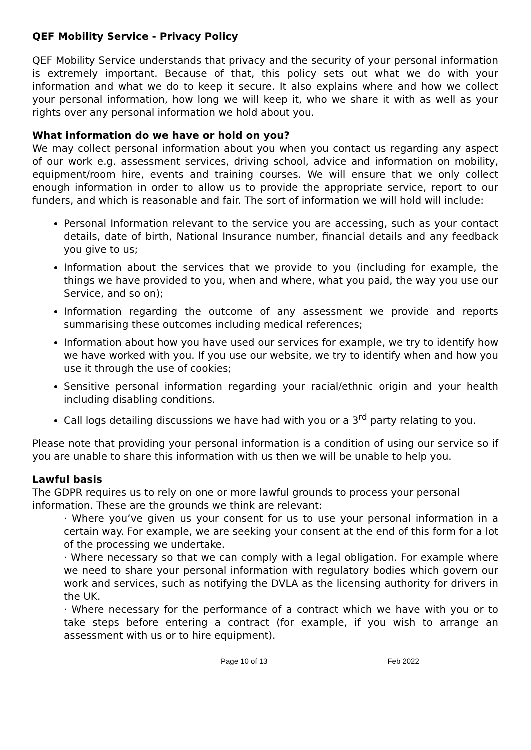QEF Mobility Service - Privacy Policy
QEF Mobility Service understands that privacy and the security of your personal information is extremely important. Because of that, this policy sets out what we do with your information and what we do to keep it secure. It also explains where and how we collect your personal information, how long we will keep it, who we share it with as well as your rights over any personal information we hold about you.
What information do we have or hold on you?
We may collect personal information about you when you contact us regarding any aspect of our work e.g. assessment services, driving school, advice and information on mobility, equipment/room hire, events and training courses. We will ensure that we only collect enough information in order to allow us to provide the appropriate service, report to our funders, and which is reasonable and fair. The sort of information we will hold will include:
Personal Information relevant to the service you are accessing, such as your contact details, date of birth, National Insurance number, financial details and any feedback you give to us;
Information about the services that we provide to you (including for example, the things we have provided to you, when and where, what you paid, the way you use our Service, and so on);
Information regarding the outcome of any assessment we provide and reports summarising these outcomes including medical references;
Information about how you have used our services for example, we try to identify how we have worked with you. If you use our website, we try to identify when and how you use it through the use of cookies;
Sensitive personal information regarding your racial/ethnic origin and your health including disabling conditions.
Call logs detailing discussions we have had with you or a 3<sup>rd</sup> party relating to you.
Please note that providing your personal information is a condition of using our service so if you are unable to share this information with us then we will be unable to help you.
Lawful basis
The GDPR requires us to rely on one or more lawful grounds to process your personal information. These are the grounds we think are relevant:
· Where you’ve given us your consent for us to use your personal information in a certain way. For example, we are seeking your consent at the end of this form for a lot of the processing we undertake.
· Where necessary so that we can comply with a legal obligation. For example where we need to share your personal information with regulatory bodies which govern our work and services, such as notifying the DVLA as the licensing authority for drivers in the UK.
· Where necessary for the performance of a contract which we have with you or to take steps before entering a contract (for example, if you wish to arrange an assessment with us or to hire equipment).
Page 10 of 13 Feb 2022